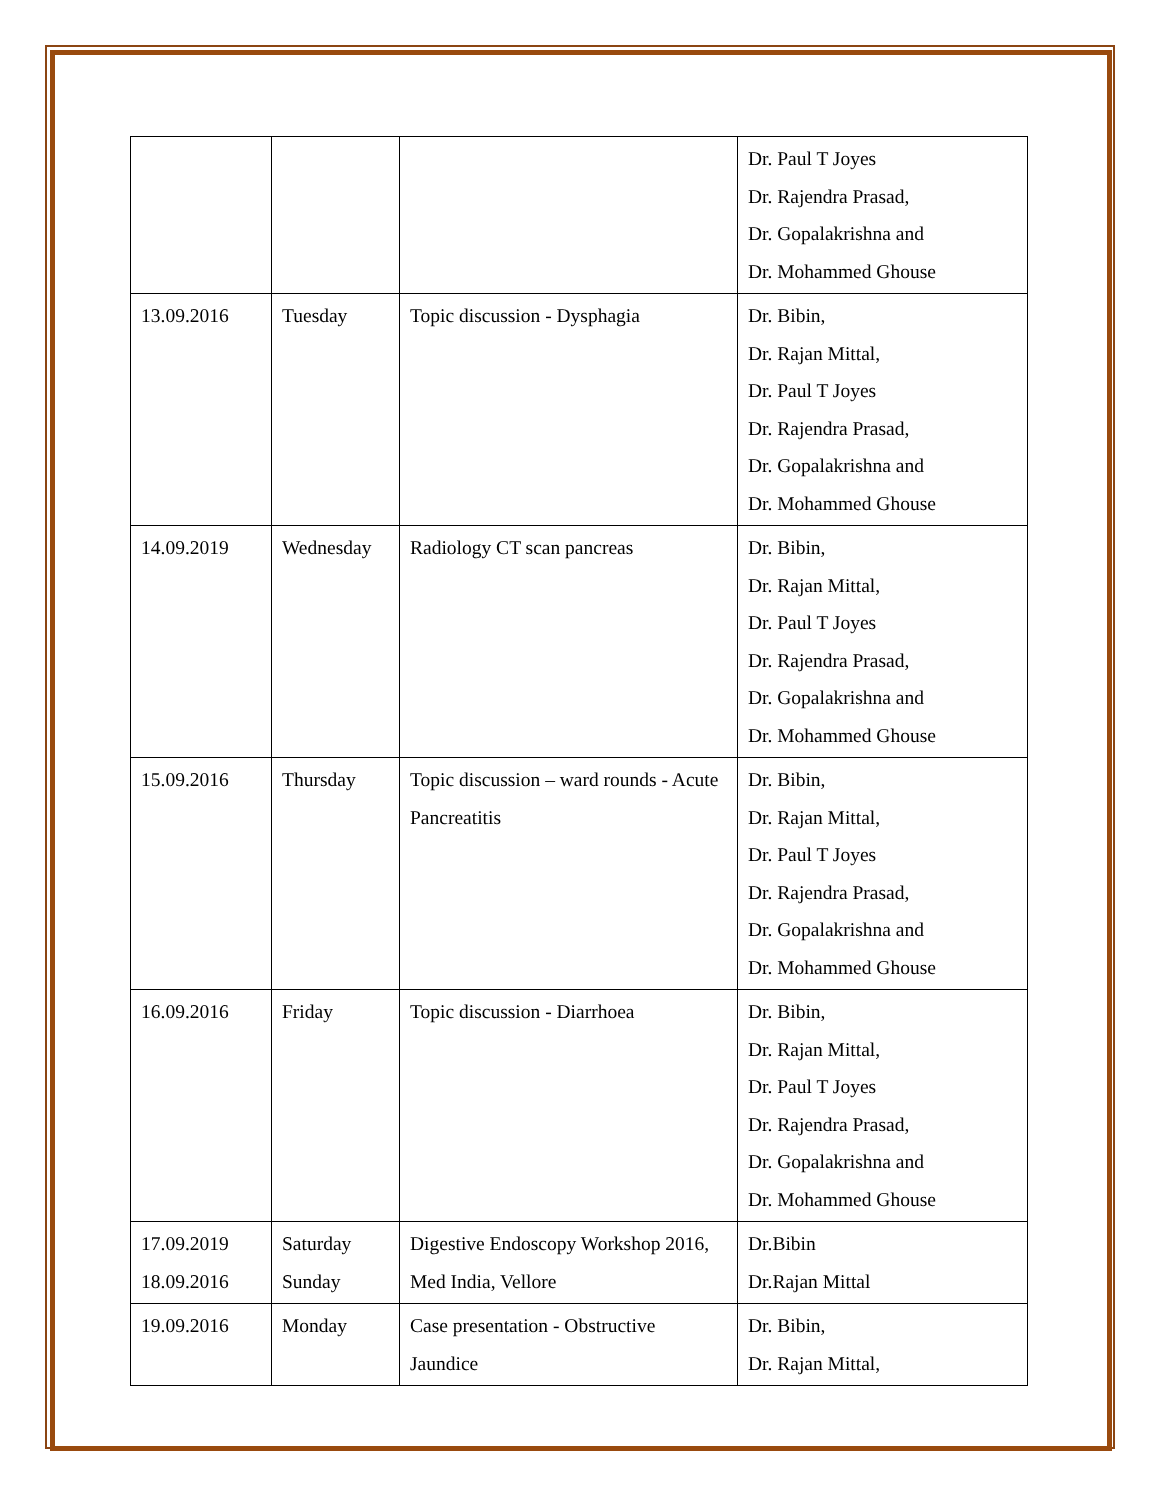| | | | Dr. Paul T Joyes Dr. Rajendra Prasad, Dr. Gopalakrishna and Dr. Mohammed Ghouse |
| 13.09.2016 | Tuesday | Topic discussion - Dysphagia | Dr. Bibin, Dr. Rajan Mittal, Dr. Paul T Joyes Dr. Rajendra Prasad, Dr. Gopalakrishna and Dr. Mohammed Ghouse |
| 14.09.2019 | Wednesday | Radiology CT scan pancreas | Dr. Bibin, Dr. Rajan Mittal, Dr. Paul T Joyes Dr. Rajendra Prasad, Dr. Gopalakrishna and Dr. Mohammed Ghouse |
| 15.09.2016 | Thursday | Topic discussion – ward rounds - Acute Pancreatitis | Dr. Bibin, Dr. Rajan Mittal, Dr. Paul T Joyes Dr. Rajendra Prasad, Dr. Gopalakrishna and Dr. Mohammed Ghouse |
| 16.09.2016 | Friday | Topic discussion - Diarrhoea | Dr. Bibin, Dr. Rajan Mittal, Dr. Paul T Joyes Dr. Rajendra Prasad, Dr. Gopalakrishna and Dr. Mohammed Ghouse |
| 17.09.2019 18.09.2016 | Saturday Sunday | Digestive Endoscopy Workshop 2016, Med India, Vellore | Dr.Bibin Dr.Rajan Mittal |
| 19.09.2016 | Monday | Case presentation - Obstructive Jaundice | Dr. Bibin, Dr. Rajan Mittal, |